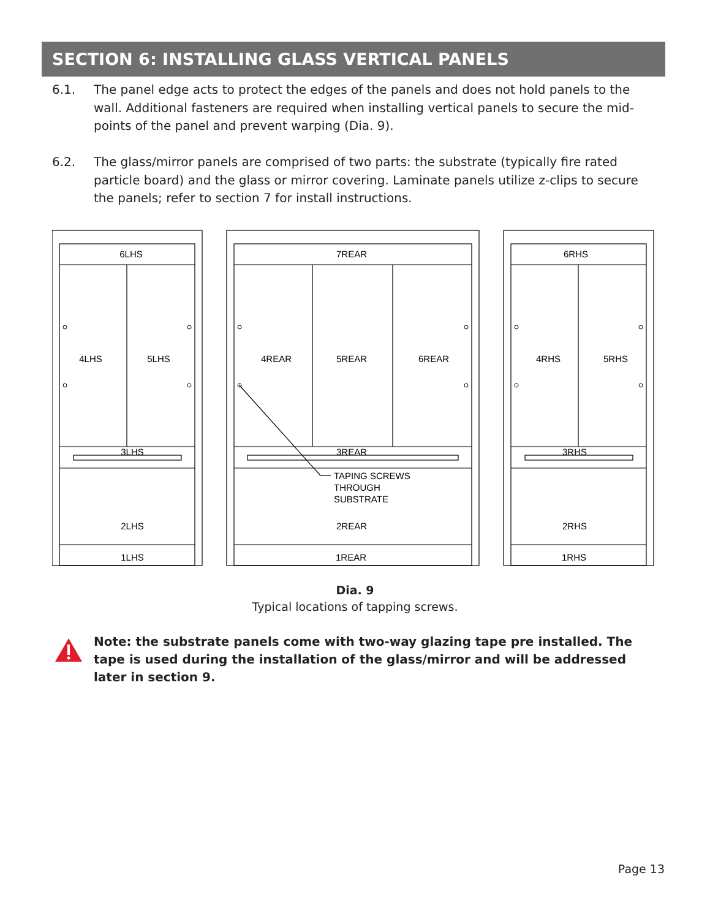SECTION 6: INSTALLING GLASS VERTICAL PANELS
6.1. The panel edge acts to protect the edges of the panels and does not hold panels to the wall. Additional fasteners are required when installing vertical panels to secure the mid-points of the panel and prevent warping (Dia. 9).
6.2. The glass/mirror panels are comprised of two parts: the substrate (typically fire rated particle board) and the glass or mirror covering. Laminate panels utilize z-clips to secure the panels; refer to section 7 for install instructions.
6LHS
4LHS
5LHS
3LHS
2LHS
1LHS
7REAR
4REAR
5REAR
6REAR
3REAR
2REAR
1REAR
6RHS
4RHS
5RHS
3RHS
2RHS
1RHS
TAPING SCREWS
THROUGH
SUBSTRATE
Dia. 9
Typical locations of tapping screws.
Note: the substrate panels come with two-way glazing tape pre installed. The tape is used during the installation of the glass/mirror and will be addressed later in section 9.
Page 13